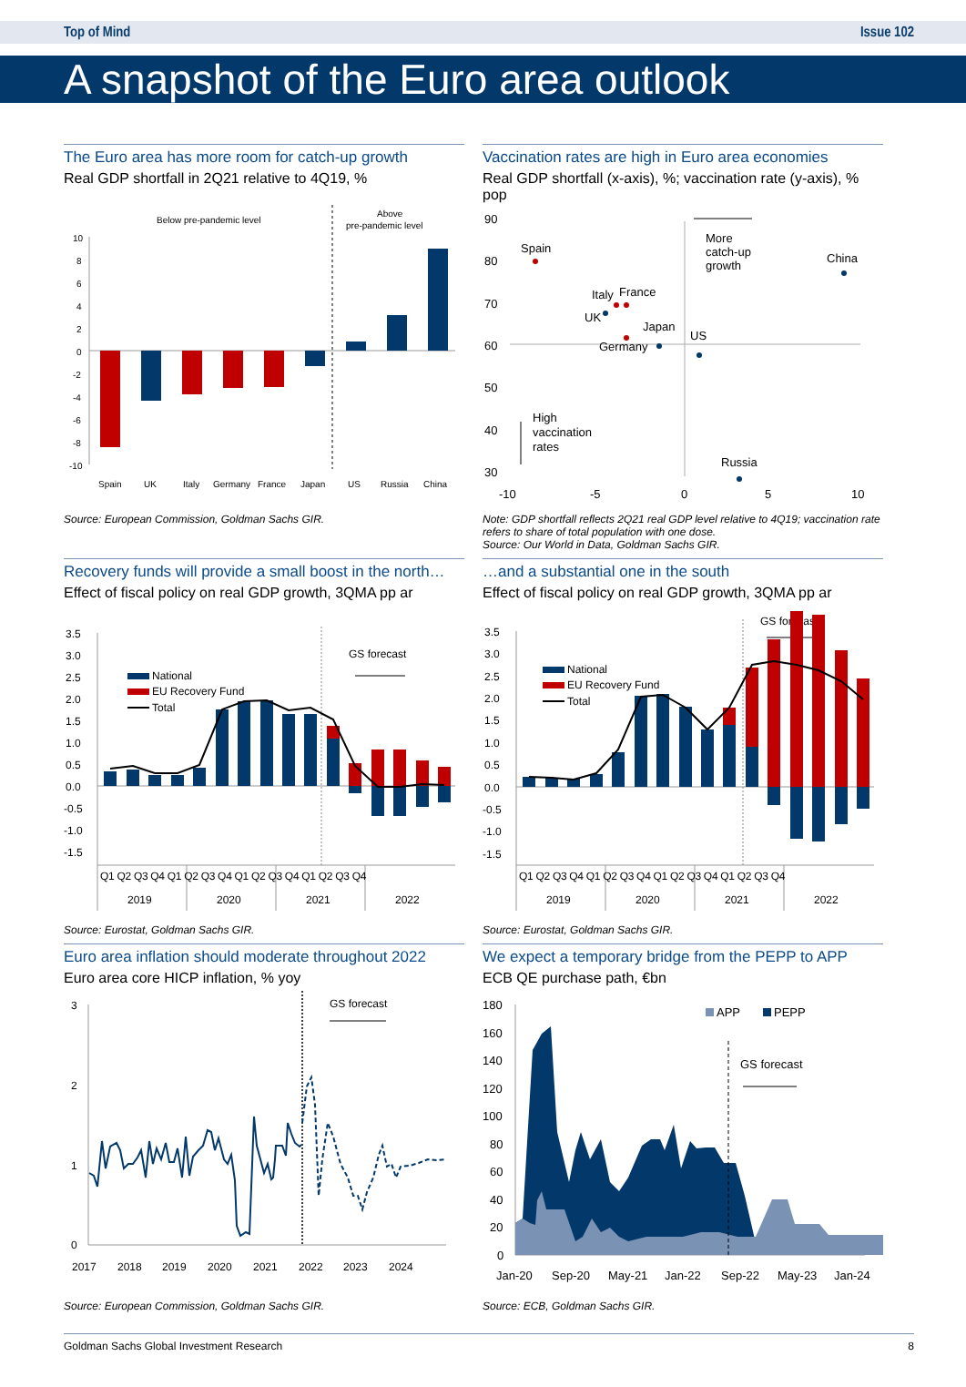Top of Mind Issue 102
A snapshot of the Euro area outlook
The Euro area has more room for catch-up growth
Real GDP shortfall in 2Q21 relative to 4Q19, %
Below pre-pandemic level
Above
pre-pandemic level
10
8
6
4
2
0
-2
-4
-6
-8
-10
Spain
UK
Italy
Germany
France
Japan
US
Russia
China
Source: European Commission, Goldman Sachs GIR.
Vaccination rates are high in Euro area economies
Real GDP shortfall (x-axis), %; vaccination rate (y-axis), % pop
90
80
70
60
50
40
30
-10
-5
0
5
10
Spain
Italy
France
UK
Japan
Germany
US
More
catch-up
growth
China
High
vaccination
rates
Russia
Note: GDP shortfall reflects 2Q21 real GDP level relative to 4Q19; vaccination rate refers to share of total population with one dose.
Source: Our World in Data, Goldman Sachs GIR.
Recovery funds will provide a small boost in the north…
Effect of fiscal policy on real GDP growth, 3QMA pp ar
3.5
3.0
2.5
2.0
1.5
1.0
0.5
0.0
-0.5
-1.0
-1.5
GS forecast
National
EU Recovery Fund
Total
Q1 Q2 Q3 Q4 Q1 Q2 Q3 Q4 Q1 Q2 Q3 Q4 Q1 Q2 Q3 Q4
2019
2020
2021
2022
Source: Eurostat, Goldman Sachs GIR.
…and a substantial one in the south
Effect of fiscal policy on real GDP growth, 3QMA pp ar
GS forecast
3.5
3.0
2.5
2.0
1.5
1.0
0.5
0.0
-0.5
-1.0
-1.5
National
EU Recovery Fund
Total
Q1 Q2 Q3 Q4 Q1 Q2 Q3 Q4 Q1 Q2 Q3 Q4 Q1 Q2 Q3 Q4
2019
2020
2021
2022
Source: Eurostat, Goldman Sachs GIR.
Euro area inflation should moderate throughout 2022
Euro area core HICP inflation, % yoy
3
2
1
0
GS forecast
2017
2018
2019
2020
2021
2022
2023
2024
Source: European Commission, Goldman Sachs GIR.
We expect a temporary bridge from the PEPP to APP
ECB QE purchase path, €bn
180
160
140
120
100
80
60
40
20
0
APP
PEPP
GS forecast
Jan-20
Sep-20
May-21
Jan-22
Sep-22
May-23
Jan-24
Source: ECB, Goldman Sachs GIR.
Goldman Sachs Global Investment Research 8